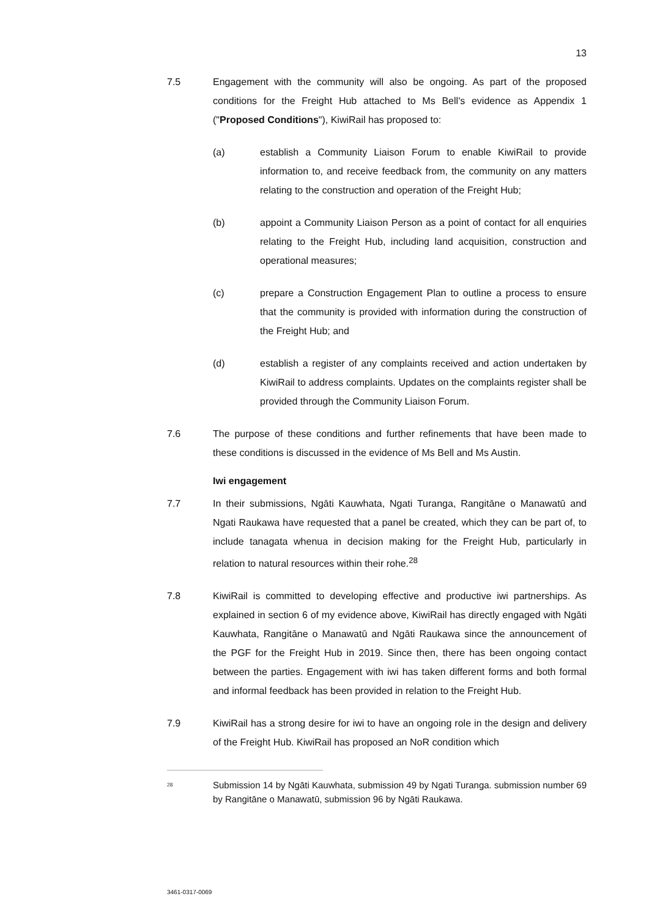13
7.5 Engagement with the community will also be ongoing. As part of the proposed conditions for the Freight Hub attached to Ms Bell's evidence as Appendix 1 ("Proposed Conditions"), KiwiRail has proposed to:
(a) establish a Community Liaison Forum to enable KiwiRail to provide information to, and receive feedback from, the community on any matters relating to the construction and operation of the Freight Hub;
(b) appoint a Community Liaison Person as a point of contact for all enquiries relating to the Freight Hub, including land acquisition, construction and operational measures;
(c) prepare a Construction Engagement Plan to outline a process to ensure that the community is provided with information during the construction of the Freight Hub; and
(d) establish a register of any complaints received and action undertaken by KiwiRail to address complaints. Updates on the complaints register shall be provided through the Community Liaison Forum.
7.6 The purpose of these conditions and further refinements that have been made to these conditions is discussed in the evidence of Ms Bell and Ms Austin.
Iwi engagement
7.7 In their submissions, Ngāti Kauwhata, Ngati Turanga, Rangitāne o Manawatū and Ngati Raukawa have requested that a panel be created, which they can be part of, to include tanagata whenua in decision making for the Freight Hub, particularly in relation to natural resources within their rohe.<sup>28</sup>
7.8 KiwiRail is committed to developing effective and productive iwi partnerships. As explained in section 6 of my evidence above, KiwiRail has directly engaged with Ngāti Kauwhata, Rangitāne o Manawatū and Ngāti Raukawa since the announcement of the PGF for the Freight Hub in 2019. Since then, there has been ongoing contact between the parties. Engagement with iwi has taken different forms and both formal and informal feedback has been provided in relation to the Freight Hub.
7.9 KiwiRail has a strong desire for iwi to have an ongoing role in the design and delivery of the Freight Hub. KiwiRail has proposed an NoR condition which
<sup>28</sup>
Submission 14 by Ngāti Kauwhata, submission 49 by Ngati Turanga. submission number 69 by Rangitāne o Manawatū, submission 96 by Ngāti Raukawa.
3461-0317-0069